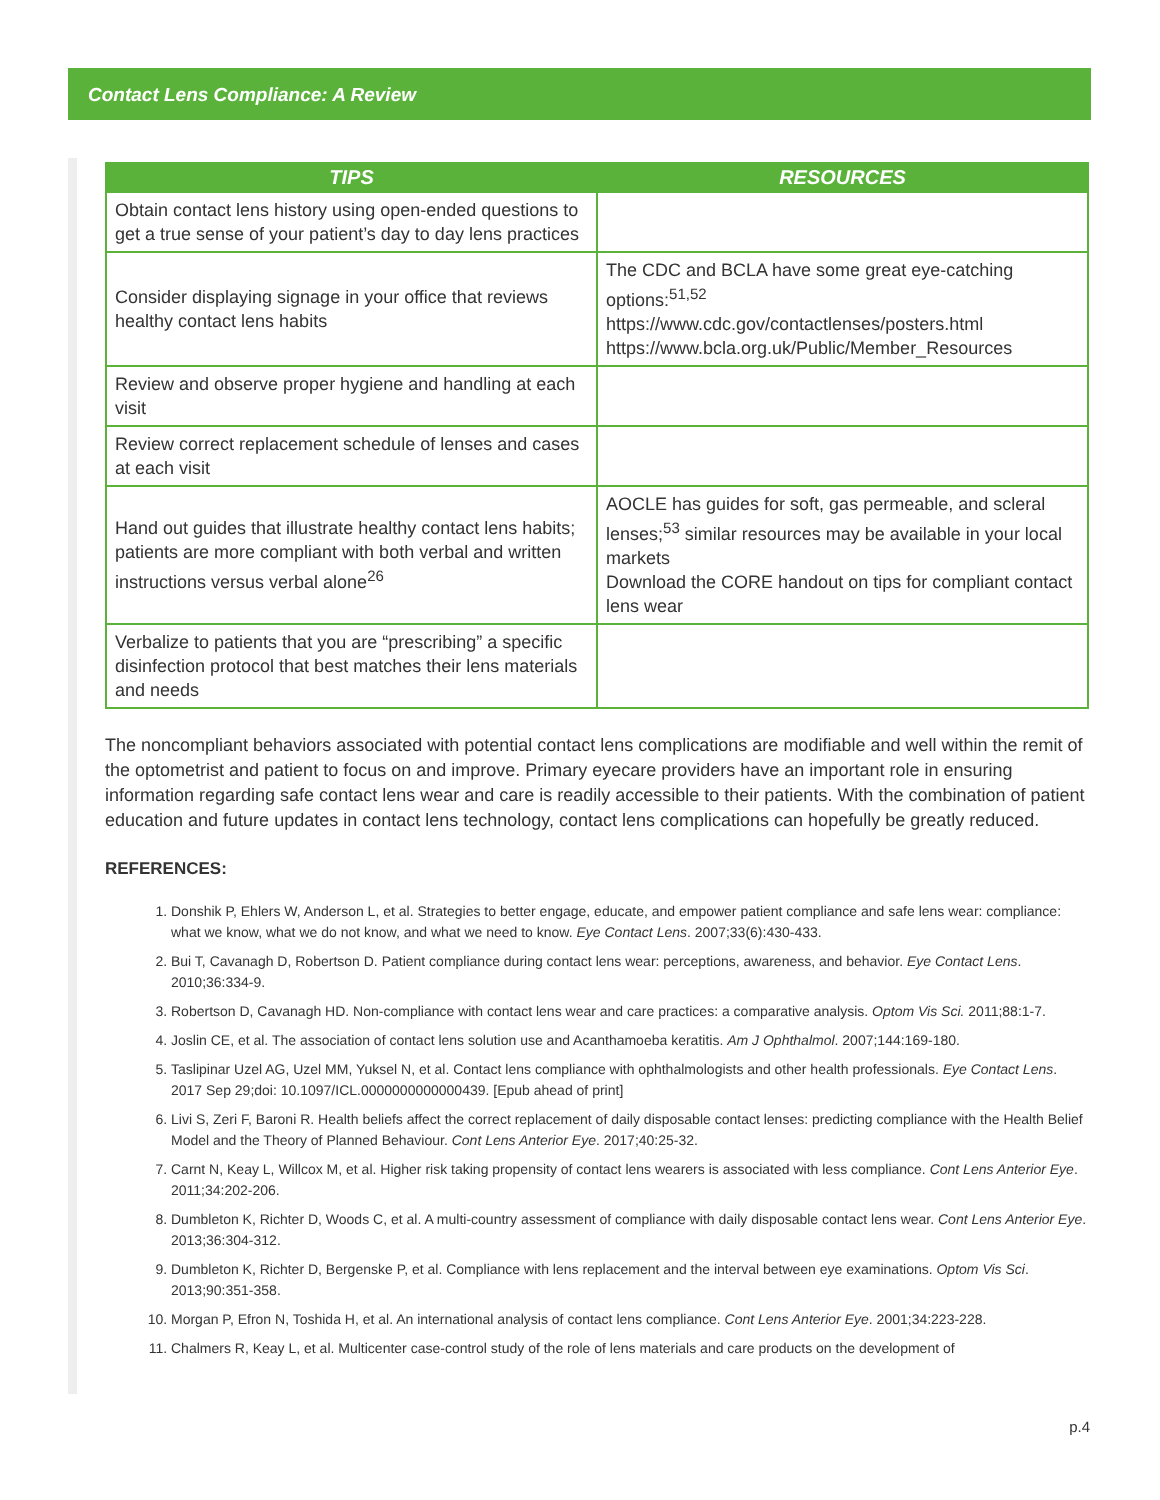Contact Lens Compliance: A Review
| TIPS | RESOURCES |
| --- | --- |
| Obtain contact lens history using open-ended questions to get a true sense of your patient’s day to day lens practices | |
| Consider displaying signage in your office that reviews healthy contact lens habits | The CDC and BCLA have some great eye-catching options:<sup>51,52</sup> https://www.cdc.gov/contactlenses/posters.html https://www.bcla.org.uk/Public/Member_Resources |
| Review and observe proper hygiene and handling at each visit | |
| Review correct replacement schedule of lenses and cases at each visit | |
| Hand out guides that illustrate healthy contact lens habits; patients are more compliant with both verbal and written instructions versus verbal alone<sup>26</sup> | AOCLE has guides for soft, gas permeable, and scleral lenses;<sup>53</sup> similar resources may be available in your local markets Download the CORE handout on tips for compliant contact lens wear |
| Verbalize to patients that you are “prescribing” a specific disinfection protocol that best matches their lens materials and needs | |
The noncompliant behaviors associated with potential contact lens complications are modifiable and well within the remit of the optometrist and patient to focus on and improve. Primary eyecare providers have an important role in ensuring information regarding safe contact lens wear and care is readily accessible to their patients. With the combination of patient education and future updates in contact lens technology, contact lens complications can hopefully be greatly reduced.
REFERENCES:
1. Donshik P, Ehlers W, Anderson L, et al. Strategies to better engage, educate, and empower patient compliance and safe lens wear: compliance: what we know, what we do not know, and what we need to know. Eye Contact Lens. 2007;33(6):430-433.
2. Bui T, Cavanagh D, Robertson D. Patient compliance during contact lens wear: perceptions, awareness, and behavior. Eye Contact Lens. 2010;36:334-9.
3. Robertson D, Cavanagh HD. Non-compliance with contact lens wear and care practices: a comparative analysis. Optom Vis Sci. 2011;88:1-7.
4. Joslin CE, et al. The association of contact lens solution use and Acanthamoeba keratitis. Am J Ophthalmol. 2007;144:169-180.
5. Taslipinar Uzel AG, Uzel MM, Yuksel N, et al. Contact lens compliance with ophthalmologists and other health professionals. Eye Contact Lens. 2017 Sep 29;doi: 10.1097/ICL.0000000000000439. [Epub ahead of print]
6. Livi S, Zeri F, Baroni R. Health beliefs affect the correct replacement of daily disposable contact lenses: predicting compliance with the Health Belief Model and the Theory of Planned Behaviour. Cont Lens Anterior Eye. 2017;40:25-32.
7. Carnt N, Keay L, Willcox M, et al. Higher risk taking propensity of contact lens wearers is associated with less compliance. Cont Lens Anterior Eye. 2011;34:202-206.
8. Dumbleton K, Richter D, Woods C, et al. A multi-country assessment of compliance with daily disposable contact lens wear. Cont Lens Anterior Eye. 2013;36:304-312.
9. Dumbleton K, Richter D, Bergenske P, et al. Compliance with lens replacement and the interval between eye examinations. Optom Vis Sci. 2013;90:351-358.
10. Morgan P, Efron N, Toshida H, et al. An international analysis of contact lens compliance. Cont Lens Anterior Eye. 2001;34:223-228.
11. Chalmers R, Keay L, et al. Multicenter case-control study of the role of lens materials and care products on the development of
p.4